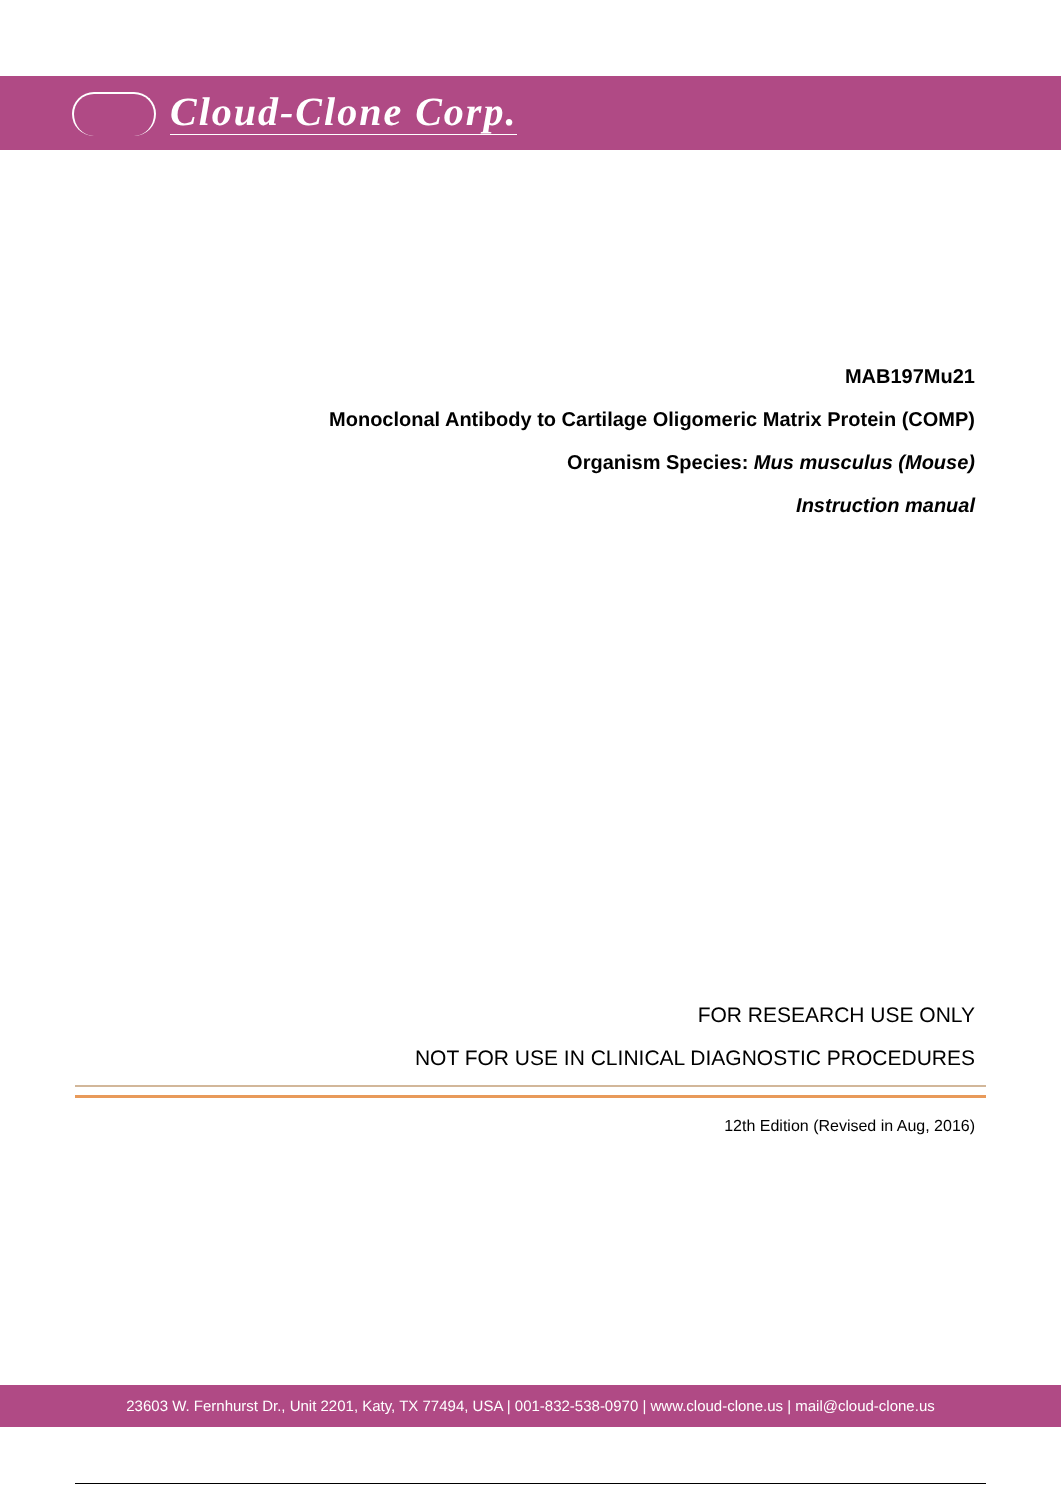Cloud-Clone Corp.
MAB197Mu21
Monoclonal Antibody to Cartilage Oligomeric Matrix Protein (COMP)
Organism Species: Mus musculus (Mouse)
Instruction manual
FOR RESEARCH USE ONLY
NOT FOR USE IN CLINICAL DIAGNOSTIC PROCEDURES
12th Edition (Revised in Aug, 2016)
23603 W. Fernhurst Dr., Unit 2201, Katy, TX 77494, USA | 001-832-538-0970 | www.cloud-clone.us | mail@cloud-clone.us